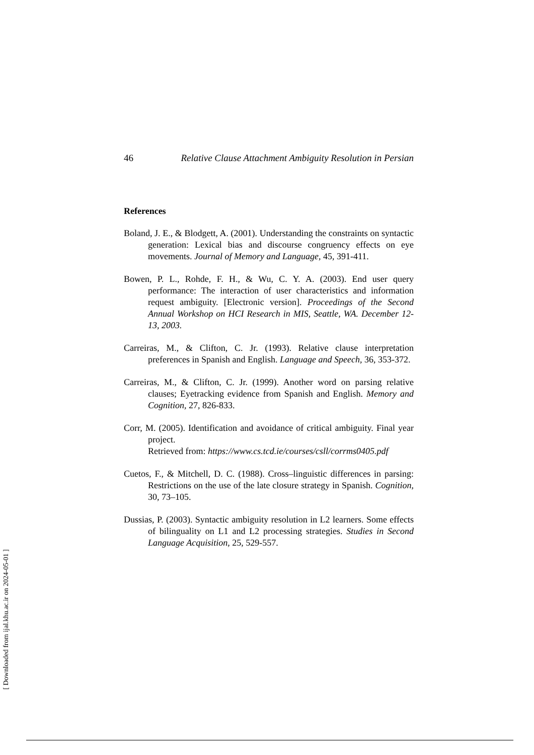46 Relative Clause Attachment Ambiguity Resolution in Persian
References
Boland, J. E., & Blodgett, A. (2001). Understanding the constraints on syntactic generation: Lexical bias and discourse congruency effects on eye movements. Journal of Memory and Language, 45, 391-411.
Bowen, P. L., Rohde, F. H., & Wu, C. Y. A. (2003). End user query performance: The interaction of user characteristics and information request ambiguity. [Electronic version]. Proceedings of the Second Annual Workshop on HCI Research in MIS, Seattle, WA. December 12-13, 2003.
Carreiras, M., & Clifton, C. Jr. (1993). Relative clause interpretation preferences in Spanish and English. Language and Speech, 36, 353-372.
Carreiras, M., & Clifton, C. Jr. (1999). Another word on parsing relative clauses; Eyetracking evidence from Spanish and English. Memory and Cognition, 27, 826-833.
Corr, M. (2005). Identification and avoidance of critical ambiguity. Final year project.
Retrieved from: https://www.cs.tcd.ie/courses/csll/corrms0405.pdf
Cuetos, F., & Mitchell, D. C. (1988). Cross–linguistic differences in parsing: Restrictions on the use of the late closure strategy in Spanish. Cognition, 30, 73–105.
Dussias, P. (2003). Syntactic ambiguity resolution in L2 learners. Some effects of bilinguality on L1 and L2 processing strategies. Studies in Second Language Acquisition, 25, 529-557.
[ Downloaded from ijal.khu.ac.ir on 2024-05-01 ]